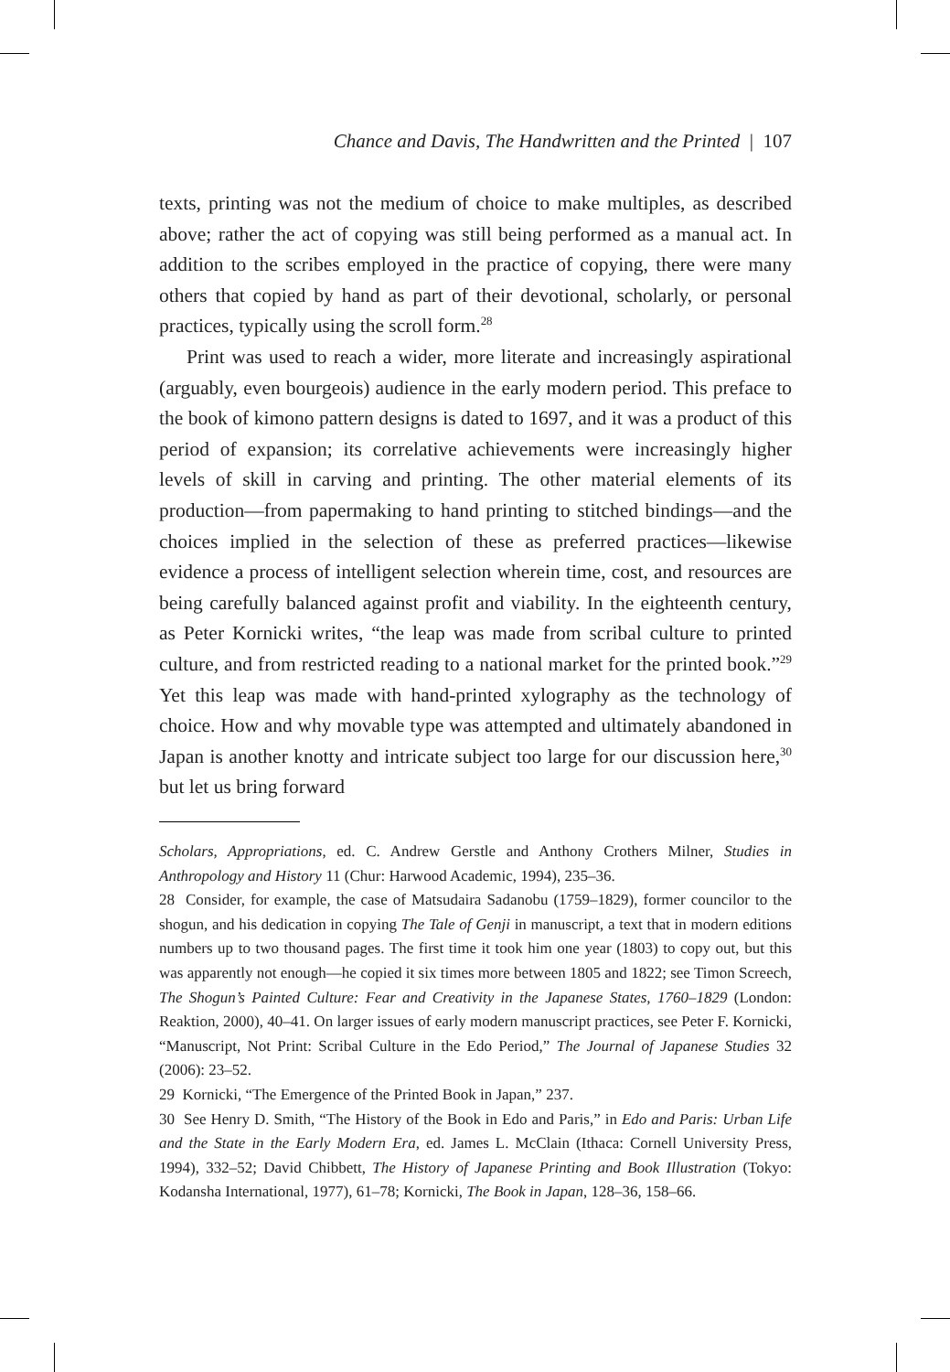Chance and Davis, The Handwritten and the Printed | 107
texts, printing was not the medium of choice to make multiples, as described above; rather the act of copying was still being performed as a manual act. In addition to the scribes employed in the practice of copying, there were many others that copied by hand as part of their devotional, scholarly, or personal practices, typically using the scroll form.<sup>28</sup>
Print was used to reach a wider, more literate and increasingly aspirational (arguably, even bourgeois) audience in the early modern period. This preface to the book of kimono pattern designs is dated to 1697, and it was a product of this period of expansion; its correlative achievements were increasingly higher levels of skill in carving and printing. The other material elements of its production—from papermaking to hand printing to stitched bindings—and the choices implied in the selection of these as preferred practices—likewise evidence a process of intelligent selection wherein time, cost, and resources are being carefully balanced against profit and viability. In the eighteenth century, as Peter Kornicki writes, “the leap was made from scribal culture to printed culture, and from restricted reading to a national market for the printed book.”<sup>29</sup> Yet this leap was made with hand-printed xylography as the technology of choice. How and why movable type was attempted and ultimately abandoned in Japan is another knotty and intricate subject too large for our discussion here,<sup>30</sup> but let us bring forward
Scholars, Appropriations, ed. C. Andrew Gerstle and Anthony Crothers Milner, Studies in Anthropology and History 11 (Chur: Harwood Academic, 1994), 235–36.
28 Consider, for example, the case of Matsudaira Sadanobu (1759–1829), former councilor to the shogun, and his dedication in copying The Tale of Genji in manuscript, a text that in modern editions numbers up to two thousand pages. The first time it took him one year (1803) to copy out, but this was apparently not enough—he copied it six times more between 1805 and 1822; see Timon Screech, The Shogun’s Painted Culture: Fear and Creativity in the Japanese States, 1760–1829 (London: Reaktion, 2000), 40–41. On larger issues of early modern manuscript practices, see Peter F. Kornicki, “Manuscript, Not Print: Scribal Culture in the Edo Period,” The Journal of Japanese Studies 32 (2006): 23–52.
29 Kornicki, “The Emergence of the Printed Book in Japan,” 237.
30 See Henry D. Smith, “The History of the Book in Edo and Paris,” in Edo and Paris: Urban Life and the State in the Early Modern Era, ed. James L. McClain (Ithaca: Cornell University Press, 1994), 332–52; David Chibbett, The History of Japanese Printing and Book Illustration (Tokyo: Kodansha International, 1977), 61–78; Kornicki, The Book in Japan, 128–36, 158–66.